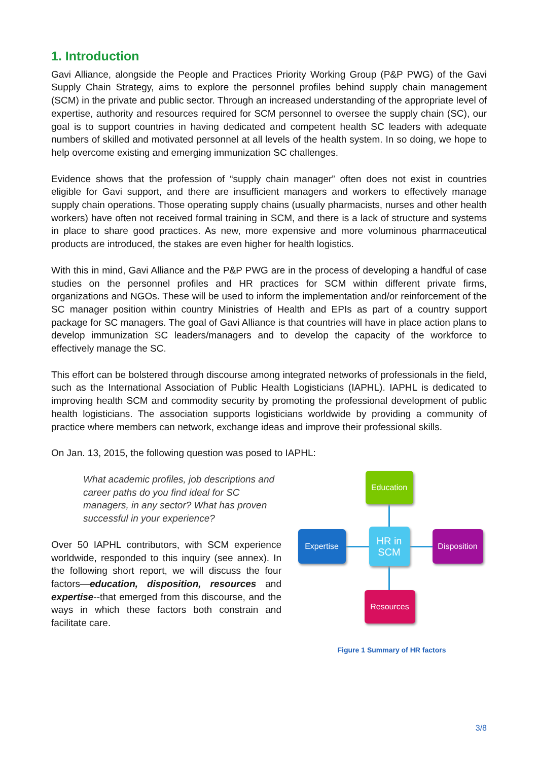1. Introduction
Gavi Alliance, alongside the People and Practices Priority Working Group (P&P PWG) of the Gavi Supply Chain Strategy, aims to explore the personnel profiles behind supply chain management (SCM) in the private and public sector. Through an increased understanding of the appropriate level of expertise, authority and resources required for SCM personnel to oversee the supply chain (SC), our goal is to support countries in having dedicated and competent health SC leaders with adequate numbers of skilled and motivated personnel at all levels of the health system. In so doing, we hope to help overcome existing and emerging immunization SC challenges.
Evidence shows that the profession of “supply chain manager” often does not exist in countries eligible for Gavi support, and there are insufficient managers and workers to effectively manage supply chain operations. Those operating supply chains (usually pharmacists, nurses and other health workers) have often not received formal training in SCM, and there is a lack of structure and systems in place to share good practices. As new, more expensive and more voluminous pharmaceutical products are introduced, the stakes are even higher for health logistics.
With this in mind, Gavi Alliance and the P&P PWG are in the process of developing a handful of case studies on the personnel profiles and HR practices for SCM within different private firms, organizations and NGOs. These will be used to inform the implementation and/or reinforcement of the SC manager position within country Ministries of Health and EPIs as part of a country support package for SC managers. The goal of Gavi Alliance is that countries will have in place action plans to develop immunization SC leaders/managers and to develop the capacity of the workforce to effectively manage the SC.
This effort can be bolstered through discourse among integrated networks of professionals in the field, such as the International Association of Public Health Logisticians (IAPHL). IAPHL is dedicated to improving health SCM and commodity security by promoting the professional development of public health logisticians. The association supports logisticians worldwide by providing a community of practice where members can network, exchange ideas and improve their professional skills.
On Jan. 13, 2015, the following question was posed to IAPHL:
What academic profiles, job descriptions and career paths do you find ideal for SC managers, in any sector? What has proven successful in your experience?
Over 50 IAPHL contributors, with SCM experience worldwide, responded to this inquiry (see annex). In the following short report, we will discuss the four factors—education, disposition, resources and expertise--that emerged from this discourse, and the ways in which these factors both constrain and facilitate care.
Education
Expertise
HR in
SCM
Disposition
Resources
Figure 1 Summary of HR factors
3/8